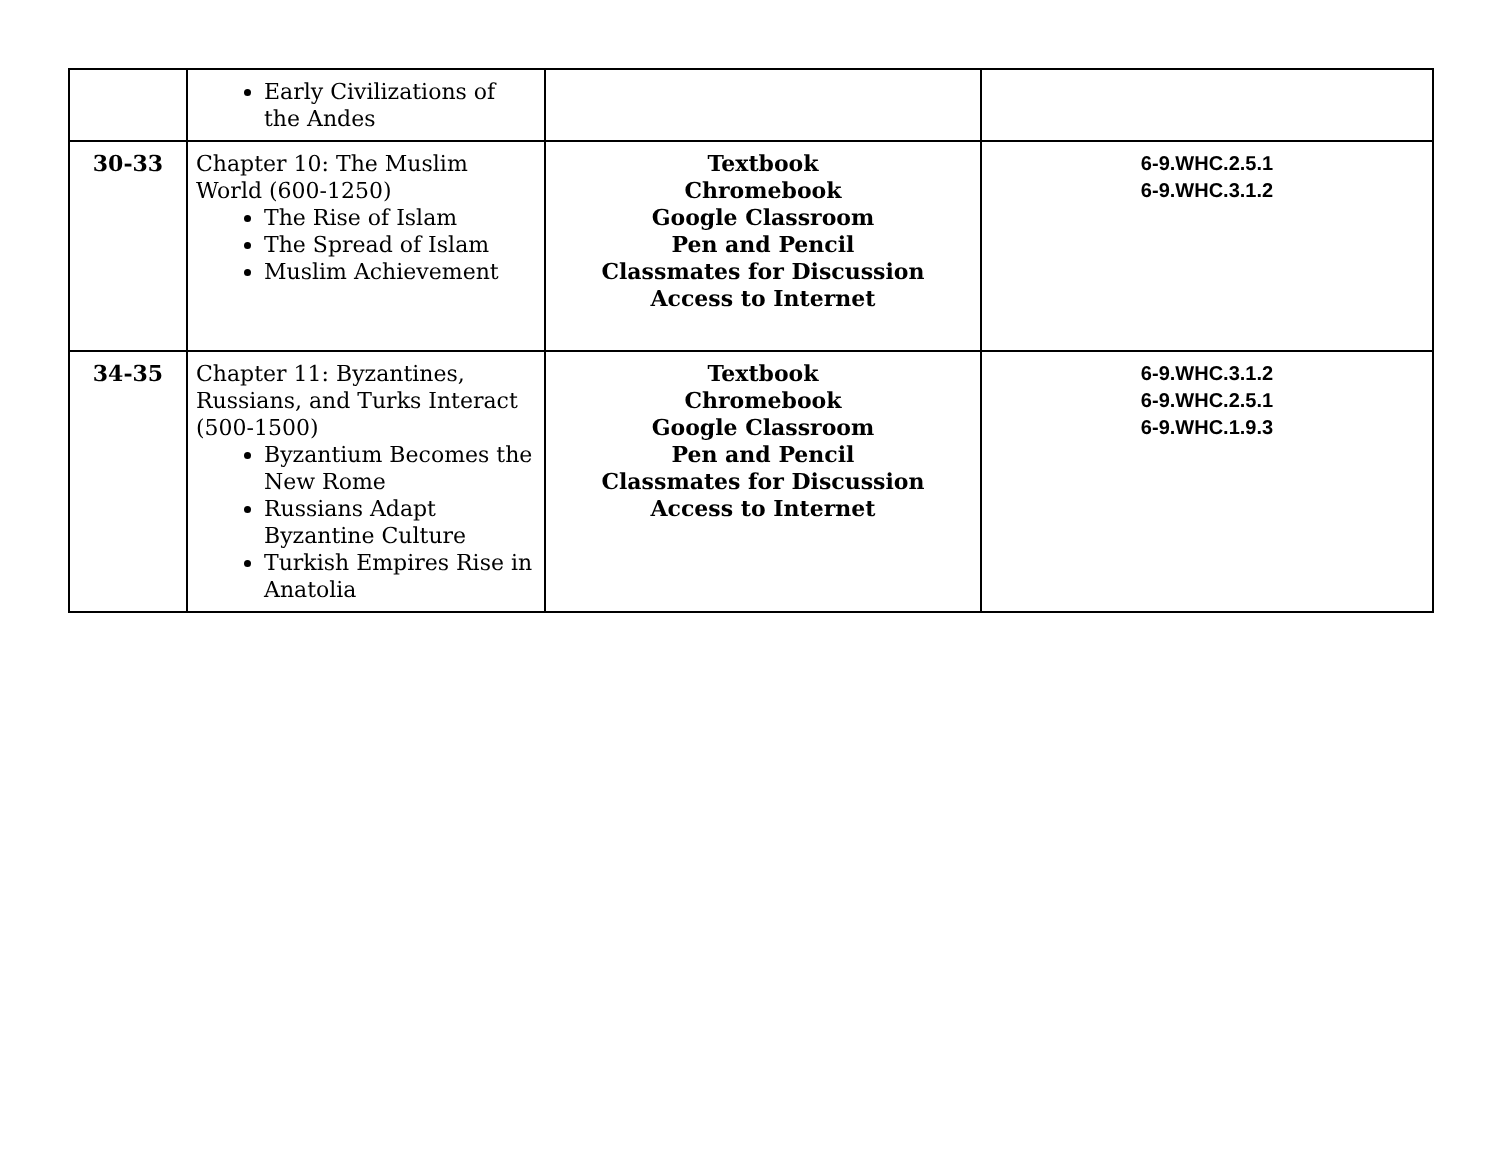| | Early Civilizations of the Andes | | |
| 30-33 | Chapter 10: The Muslim World (600-1250) The Rise of Islam The Spread of Islam Muslim Achievement | Textbook Chromebook Google Classroom Pen and Pencil Classmates for Discussion Access to Internet | 6-9.WHC.2.5.1 6-9.WHC.3.1.2 |
| 34-35 | Chapter 11: Byzantines, Russians, and Turks Interact (500-1500) Byzantium Becomes the New Rome Russians Adapt Byzantine Culture Turkish Empires Rise in Anatolia | Textbook Chromebook Google Classroom Pen and Pencil Classmates for Discussion Access to Internet | 6-9.WHC.3.1.2 6-9.WHC.2.5.1 6-9.WHC.1.9.3 |